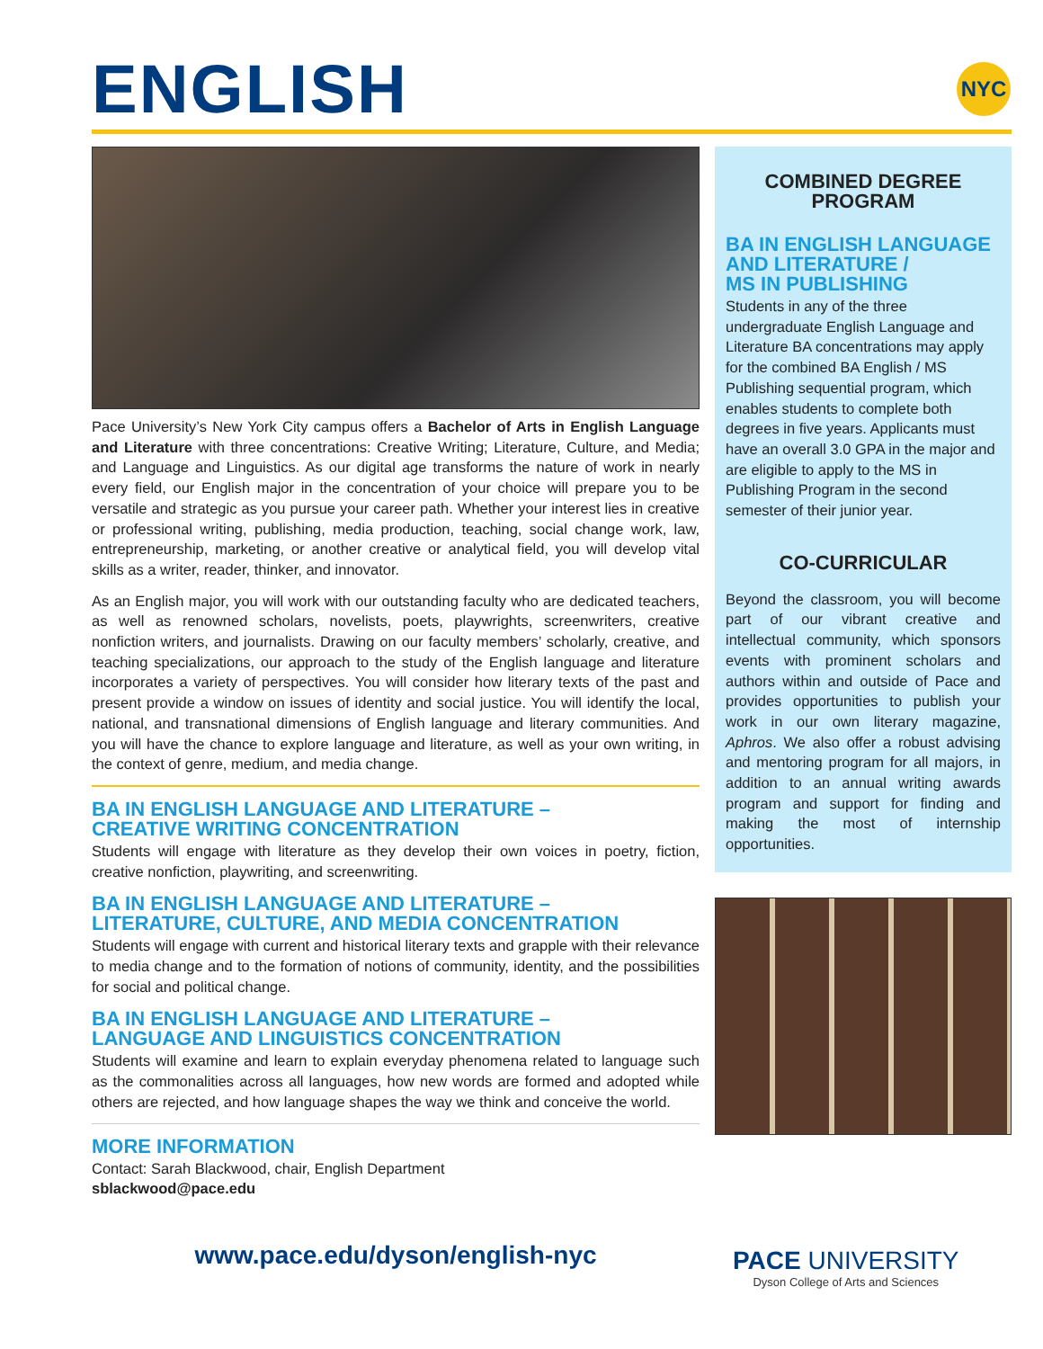ENGLISH NYC
Pace University’s New York City campus offers a Bachelor of Arts in English Language and Literature with three concentrations: Creative Writing; Literature, Culture, and Media; and Language and Linguistics. As our digital age transforms the nature of work in nearly every field, our English major in the concentration of your choice will prepare you to be versatile and strategic as you pursue your career path. Whether your interest lies in creative or professional writing, publishing, media production, teaching, social change work, law, entrepreneurship, marketing, or another creative or analytical field, you will develop vital skills as a writer, reader, thinker, and innovator.
As an English major, you will work with our outstanding faculty who are dedicated teachers, as well as renowned scholars, novelists, poets, playwrights, screenwriters, creative nonfiction writers, and journalists. Drawing on our faculty members’ scholarly, creative, and teaching specializations, our approach to the study of the English language and literature incorporates a variety of perspectives. You will consider how literary texts of the past and present provide a window on issues of identity and social justice. You will identify the local, national, and transnational dimensions of English language and literary communities. And you will have the chance to explore language and literature, as well as your own writing, in the context of genre, medium, and media change.
BA IN ENGLISH LANGUAGE AND LITERATURE –
CREATIVE WRITING CONCENTRATION
Students will engage with literature as they develop their own voices in poetry, fiction, creative nonfiction, playwriting, and screenwriting.
BA IN ENGLISH LANGUAGE AND LITERATURE –
LITERATURE, CULTURE, AND MEDIA CONCENTRATION
Students will engage with current and historical literary texts and grapple with their relevance to media change and to the formation of notions of community, identity, and the possibilities for social and political change.
BA IN ENGLISH LANGUAGE AND LITERATURE –
LANGUAGE AND LINGUISTICS CONCENTRATION
Students will examine and learn to explain everyday phenomena related to language such as the commonalities across all languages, how new words are formed and adopted while others are rejected, and how language shapes the way we think and conceive the world.
MORE INFORMATION
Contact: Sarah Blackwood, chair, English Department
sblackwood@pace.edu
COMBINED DEGREE
PROGRAM
BA IN ENGLISH LANGUAGE
AND LITERATURE /
MS IN PUBLISHING
Students in any of the three undergraduate English Language and Literature BA concentrations may apply for the combined BA English / MS Publishing sequential program, which enables students to complete both degrees in five years. Applicants must have an overall 3.0 GPA in the major and are eligible to apply to the MS in Publishing Program in the second semester of their junior year.
CO-CURRICULAR
Beyond the classroom, you will become part of our vibrant creative and intellectual community, which sponsors events with prominent scholars and authors within and outside of Pace and provides opportunities to publish your work in our own literary magazine, Aphros. We also offer a robust advising and mentoring program for all majors, in addition to an annual writing awards program and support for finding and making the most of internship opportunities.
www.pace.edu/dyson/english-nyc
PACE UNIVERSITY
Dyson College of Arts and Sciences